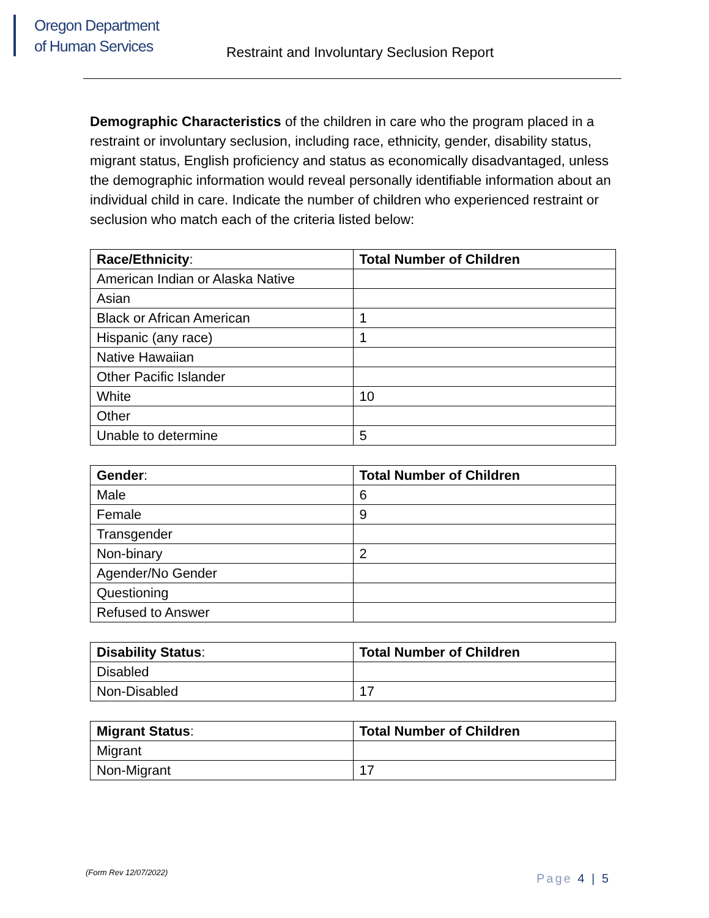Oregon Department
of Human Services
Restraint and Involuntary Seclusion Report
Demographic Characteristics of the children in care who the program placed in a restraint or involuntary seclusion, including race, ethnicity, gender, disability status, migrant status, English proficiency and status as economically disadvantaged, unless the demographic information would reveal personally identifiable information about an individual child in care. Indicate the number of children who experienced restraint or seclusion who match each of the criteria listed below:
| Race/Ethnicity : | Total Number of Children |
| --- | --- |
| American Indian or Alaska Native | |
| Asian | |
| Black or African American | 1 |
| Hispanic (any race) | 1 |
| Native Hawaiian | |
| Other Pacific Islander | |
| White | 10 |
| Other | |
| Unable to determine | 5 |
| Gender : | Total Number of Children |
| --- | --- |
| Male | 6 |
| Female | 9 |
| Transgender | |
| Non-binary | 2 |
| Agender/No Gender | |
| Questioning | |
| Refused to Answer | |
| Disability Status : | Total Number of Children |
| --- | --- |
| Disabled | |
| Non-Disabled | 17 |
| Migrant Status : | Total Number of Children |
| --- | --- |
| Migrant | |
| Non-Migrant | 17 |
(Form Rev 12/07/2022) Page 4 | 5